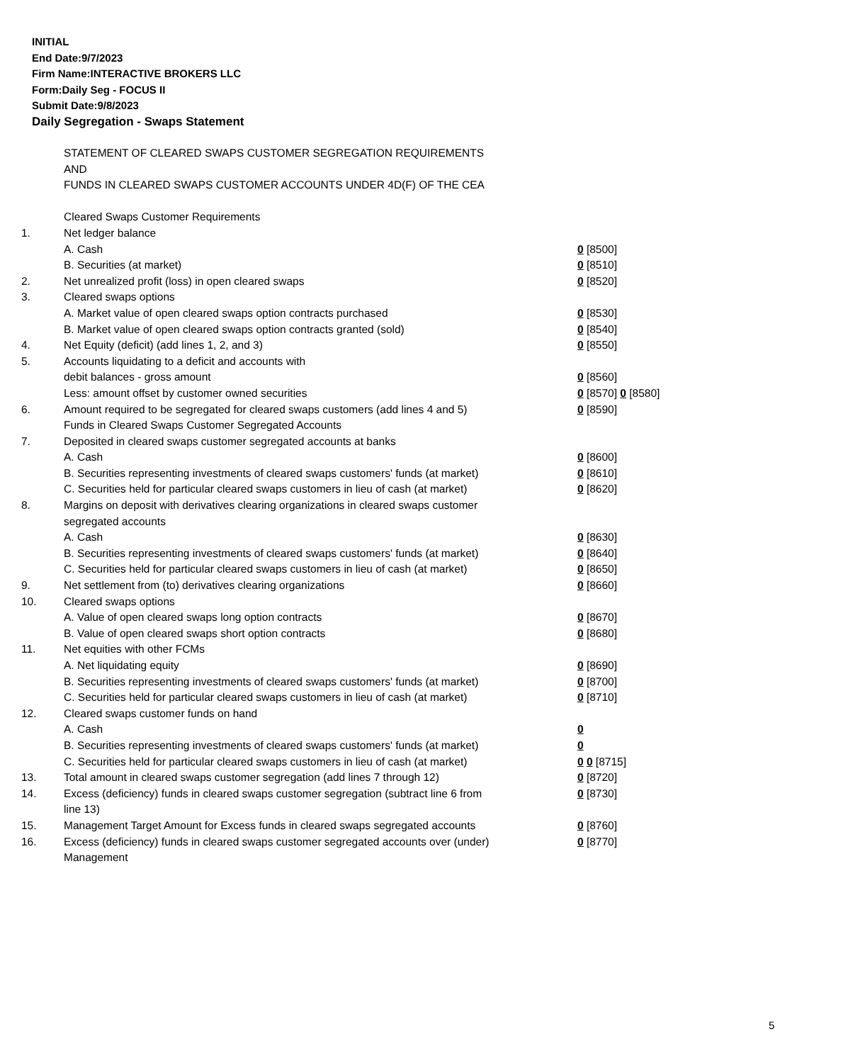INITIAL
End Date:9/7/2023
Firm Name:INTERACTIVE BROKERS LLC
Form:Daily Seg - FOCUS II
Submit Date:9/8/2023
Daily Segregation - Swaps Statement
| | STATEMENT OF CLEARED SWAPS CUSTOMER SEGREGATION REQUIREMENTS | |
| | AND | |
| | FUNDS IN CLEARED SWAPS CUSTOMER ACCOUNTS UNDER 4D(F) OF THE CEA | |
| | Cleared Swaps Customer Requirements | |
| 1. | Net ledger balance | |
| | A. Cash | 0 [8500] |
| | B. Securities (at market) | 0 [8510] |
| 2. | Net unrealized profit (loss) in open cleared swaps | 0 [8520] |
| 3. | Cleared swaps options | |
| | A. Market value of open cleared swaps option contracts purchased | 0 [8530] |
| | B. Market value of open cleared swaps option contracts granted (sold) | 0 [8540] |
| 4. | Net Equity (deficit) (add lines 1, 2, and 3) | 0 [8550] |
| 5. | Accounts liquidating to a deficit and accounts with | |
| | debit balances - gross amount | 0 [8560] |
| | Less: amount offset by customer owned securities | 0 [8570] 0 [8580] |
| 6. | Amount required to be segregated for cleared swaps customers (add lines 4 and 5) | 0 [8590] |
| | Funds in Cleared Swaps Customer Segregated Accounts | |
| 7. | Deposited in cleared swaps customer segregated accounts at banks | |
| | A. Cash | 0 [8600] |
| | B. Securities representing investments of cleared swaps customers' funds (at market) | 0 [8610] |
| | C. Securities held for particular cleared swaps customers in lieu of cash (at market) | 0 [8620] |
| 8. | Margins on deposit with derivatives clearing organizations in cleared swaps customer segregated accounts | |
| | A. Cash | 0 [8630] |
| | B. Securities representing investments of cleared swaps customers' funds (at market) | 0 [8640] |
| | C. Securities held for particular cleared swaps customers in lieu of cash (at market) | 0 [8650] |
| 9. | Net settlement from (to) derivatives clearing organizations | 0 [8660] |
| 10. | Cleared swaps options | |
| | A. Value of open cleared swaps long option contracts | 0 [8670] |
| | B. Value of open cleared swaps short option contracts | 0 [8680] |
| 11. | Net equities with other FCMs | |
| | A. Net liquidating equity | 0 [8690] |
| | B. Securities representing investments of cleared swaps customers' funds (at market) | 0 [8700] |
| | C. Securities held for particular cleared swaps customers in lieu of cash (at market) | 0 [8710] |
| 12. | Cleared swaps customer funds on hand | |
| | A. Cash | 0 |
| | B. Securities representing investments of cleared swaps customers' funds (at market) | 0 |
| | C. Securities held for particular cleared swaps customers in lieu of cash (at market) | 0 0 [8715] |
| 13. | Total amount in cleared swaps customer segregation (add lines 7 through 12) | 0 [8720] |
| 14. | Excess (deficiency) funds in cleared swaps customer segregation (subtract line 6 from line 13) | 0 [8730] |
| 15. | Management Target Amount for Excess funds in cleared swaps segregated accounts | 0 [8760] |
| 16. | Excess (deficiency) funds in cleared swaps customer segregated accounts over (under) Management | 0 [8770] |
5